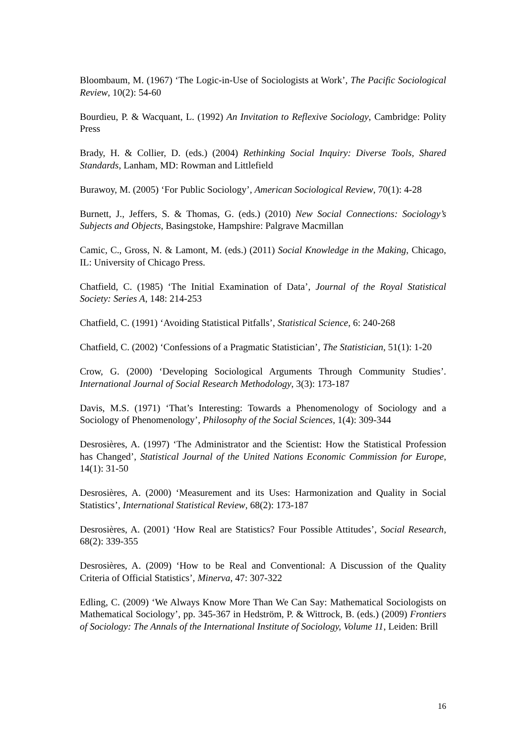Bloombaum, M. (1967) ‘The Logic-in-Use of Sociologists at Work’, The Pacific Sociological Review, 10(2): 54-60
Bourdieu, P. & Wacquant, L. (1992) An Invitation to Reflexive Sociology, Cambridge: Polity Press
Brady, H. & Collier, D. (eds.) (2004) Rethinking Social Inquiry: Diverse Tools, Shared Standards, Lanham, MD: Rowman and Littlefield
Burawoy, M. (2005) ‘For Public Sociology’, American Sociological Review, 70(1): 4-28
Burnett, J., Jeffers, S. & Thomas, G. (eds.) (2010) New Social Connections: Sociology’s Subjects and Objects, Basingstoke, Hampshire: Palgrave Macmillan
Camic, C., Gross, N. & Lamont, M. (eds.) (2011) Social Knowledge in the Making, Chicago, IL: University of Chicago Press.
Chatfield, C. (1985) ‘The Initial Examination of Data’, Journal of the Royal Statistical Society: Series A, 148: 214-253
Chatfield, C. (1991) ‘Avoiding Statistical Pitfalls’, Statistical Science, 6: 240-268
Chatfield, C. (2002) ‘Confessions of a Pragmatic Statistician’, The Statistician, 51(1): 1-20
Crow, G. (2000) ‘Developing Sociological Arguments Through Community Studies’. International Journal of Social Research Methodology, 3(3): 173-187
Davis, M.S. (1971) ‘That’s Interesting: Towards a Phenomenology of Sociology and a Sociology of Phenomenology’, Philosophy of the Social Sciences, 1(4): 309-344
Desrosières, A. (1997) ‘The Administrator and the Scientist: How the Statistical Profession has Changed’, Statistical Journal of the United Nations Economic Commission for Europe, 14(1): 31-50
Desrosières, A. (2000) ‘Measurement and its Uses: Harmonization and Quality in Social Statistics’, International Statistical Review, 68(2): 173-187
Desrosières, A. (2001) ‘How Real are Statistics? Four Possible Attitudes’, Social Research, 68(2): 339-355
Desrosières, A. (2009) ‘How to be Real and Conventional: A Discussion of the Quality Criteria of Official Statistics’, Minerva, 47: 307-322
Edling, C. (2009) ‘We Always Know More Than We Can Say: Mathematical Sociologists on Mathematical Sociology’, pp. 345-367 in Hedström, P. & Wittrock, B. (eds.) (2009) Frontiers of Sociology: The Annals of the International Institute of Sociology, Volume 11, Leiden: Brill
16